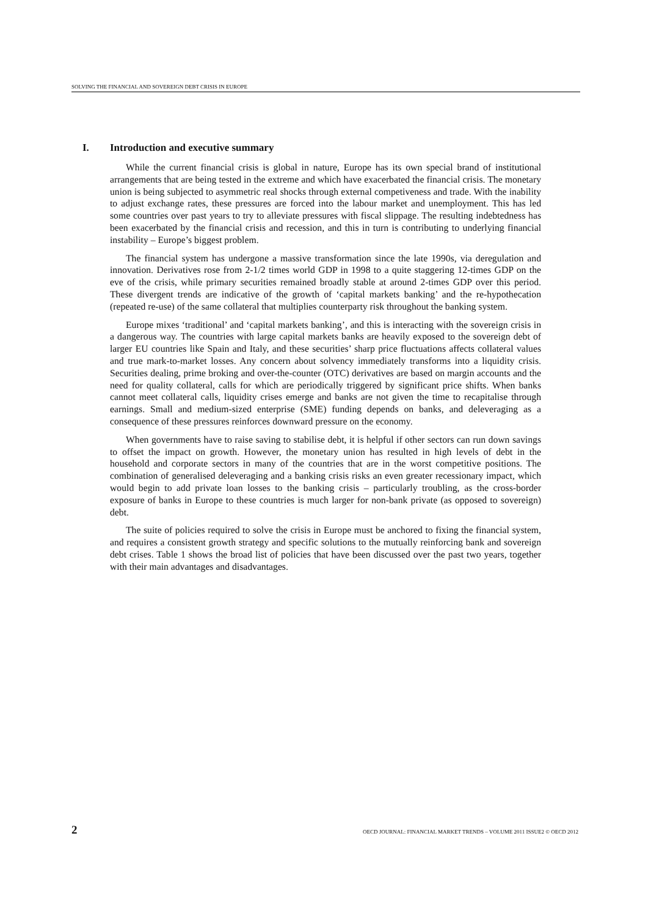SOLVING THE FINANCIAL AND SOVEREIGN DEBT CRISIS IN EUROPE
I. Introduction and executive summary
While the current financial crisis is global in nature, Europe has its own special brand of institutional arrangements that are being tested in the extreme and which have exacerbated the financial crisis. The monetary union is being subjected to asymmetric real shocks through external competiveness and trade. With the inability to adjust exchange rates, these pressures are forced into the labour market and unemployment. This has led some countries over past years to try to alleviate pressures with fiscal slippage. The resulting indebtedness has been exacerbated by the financial crisis and recession, and this in turn is contributing to underlying financial instability – Europe’s biggest problem.
The financial system has undergone a massive transformation since the late 1990s, via deregulation and innovation. Derivatives rose from 2-1/2 times world GDP in 1998 to a quite staggering 12-times GDP on the eve of the crisis, while primary securities remained broadly stable at around 2-times GDP over this period. These divergent trends are indicative of the growth of ‘capital markets banking’ and the re-hypothecation (repeated re-use) of the same collateral that multiplies counterparty risk throughout the banking system.
Europe mixes ‘traditional’ and ‘capital markets banking’, and this is interacting with the sovereign crisis in a dangerous way. The countries with large capital markets banks are heavily exposed to the sovereign debt of larger EU countries like Spain and Italy, and these securities’ sharp price fluctuations affects collateral values and true mark-to-market losses. Any concern about solvency immediately transforms into a liquidity crisis. Securities dealing, prime broking and over-the-counter (OTC) derivatives are based on margin accounts and the need for quality collateral, calls for which are periodically triggered by significant price shifts. When banks cannot meet collateral calls, liquidity crises emerge and banks are not given the time to recapitalise through earnings. Small and medium-sized enterprise (SME) funding depends on banks, and deleveraging as a consequence of these pressures reinforces downward pressure on the economy.
When governments have to raise saving to stabilise debt, it is helpful if other sectors can run down savings to offset the impact on growth. However, the monetary union has resulted in high levels of debt in the household and corporate sectors in many of the countries that are in the worst competitive positions. The combination of generalised deleveraging and a banking crisis risks an even greater recessionary impact, which would begin to add private loan losses to the banking crisis – particularly troubling, as the cross-border exposure of banks in Europe to these countries is much larger for non-bank private (as opposed to sovereign) debt.
The suite of policies required to solve the crisis in Europe must be anchored to fixing the financial system, and requires a consistent growth strategy and specific solutions to the mutually reinforcing bank and sovereign debt crises. Table 1 shows the broad list of policies that have been discussed over the past two years, together with their main advantages and disadvantages.
2 OECD JOURNAL: FINANCIAL MARKET TRENDS – VOLUME 2011 ISSUE2 © OECD 2012